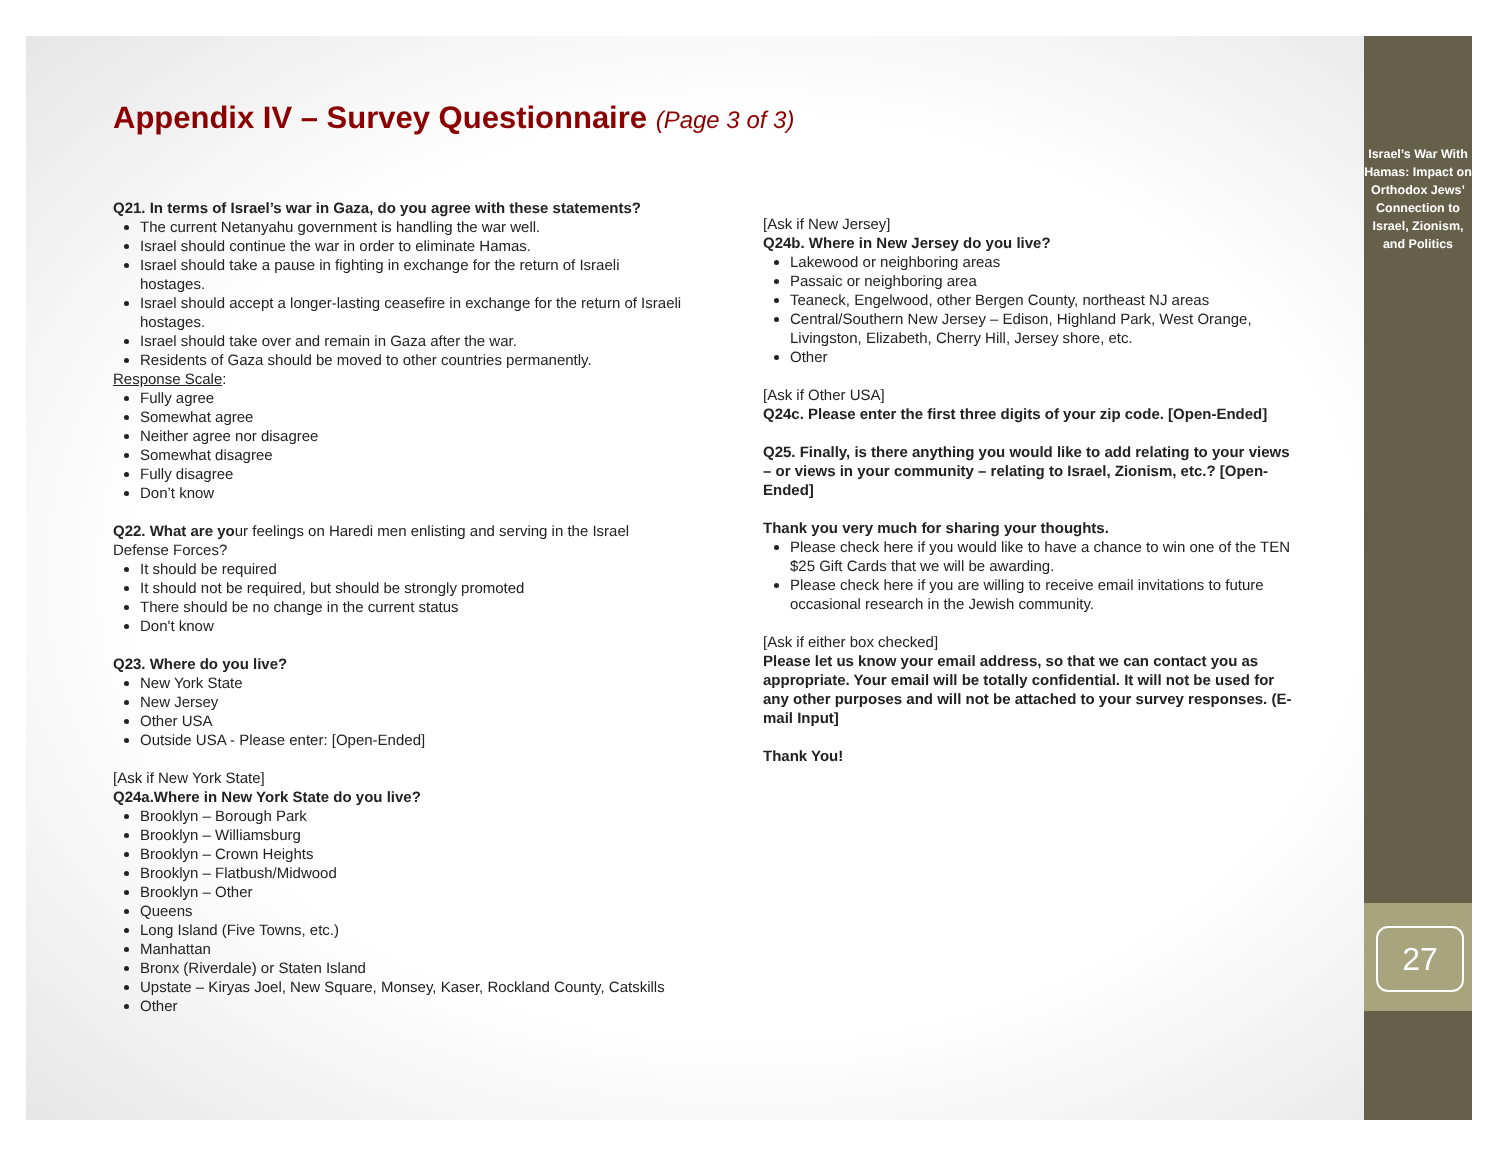Appendix IV – Survey Questionnaire (Page 3 of 3)
Q21. In terms of Israel’s war in Gaza, do you agree with these statements?
The current Netanyahu government is handling the war well.
Israel should continue the war in order to eliminate Hamas.
Israel should take a pause in fighting in exchange for the return of Israeli hostages.
Israel should accept a longer-lasting ceasefire in exchange for the return of Israeli hostages.
Israel should take over and remain in Gaza after the war.
Residents of Gaza should be moved to other countries permanently.
Response Scale:
Fully agree
Somewhat agree
Neither agree nor disagree
Somewhat disagree
Fully disagree
Don’t know
Q22. What are your feelings on Haredi men enlisting and serving in the Israel Defense Forces?
It should be required
It should not be required, but should be strongly promoted
There should be no change in the current status
Don't know
Q23. Where do you live?
New York State
New Jersey
Other USA
Outside USA - Please enter: [Open-Ended]
[Ask if New York State]
Q24a.Where in New York State do you live?
Brooklyn – Borough Park
Brooklyn – Williamsburg
Brooklyn – Crown Heights
Brooklyn – Flatbush/Midwood
Brooklyn – Other
Queens
Long Island (Five Towns, etc.)
Manhattan
Bronx (Riverdale) or Staten Island
Upstate – Kiryas Joel, New Square, Monsey, Kaser, Rockland County, Catskills
Other
[Ask if New Jersey]
Q24b. Where in New Jersey do you live?
Lakewood or neighboring areas
Passaic or neighboring area
Teaneck, Engelwood, other Bergen County, northeast NJ areas
Central/Southern New Jersey – Edison, Highland Park, West Orange, Livingston, Elizabeth, Cherry Hill, Jersey shore, etc.
Other
[Ask if Other USA]
Q24c. Please enter the first three digits of your zip code. [Open-Ended]
Q25. Finally, is there anything you would like to add relating to your views – or views in your community – relating to Israel, Zionism, etc.? [Open-Ended]
Thank you very much for sharing your thoughts.
Please check here if you would like to have a chance to win one of the TEN $25 Gift Cards that we will be awarding.
Please check here if you are willing to receive email invitations to future occasional research in the Jewish community.
[Ask if either box checked]
Please let us know your email address, so that we can contact you as appropriate. Your email will be totally confidential. It will not be used for any other purposes and will not be attached to your survey responses. (E-mail Input]
Thank You!
Israel’s War With Hamas: Impact on Orthodox Jews’ Connection to Israel, Zionism, and Politics
27